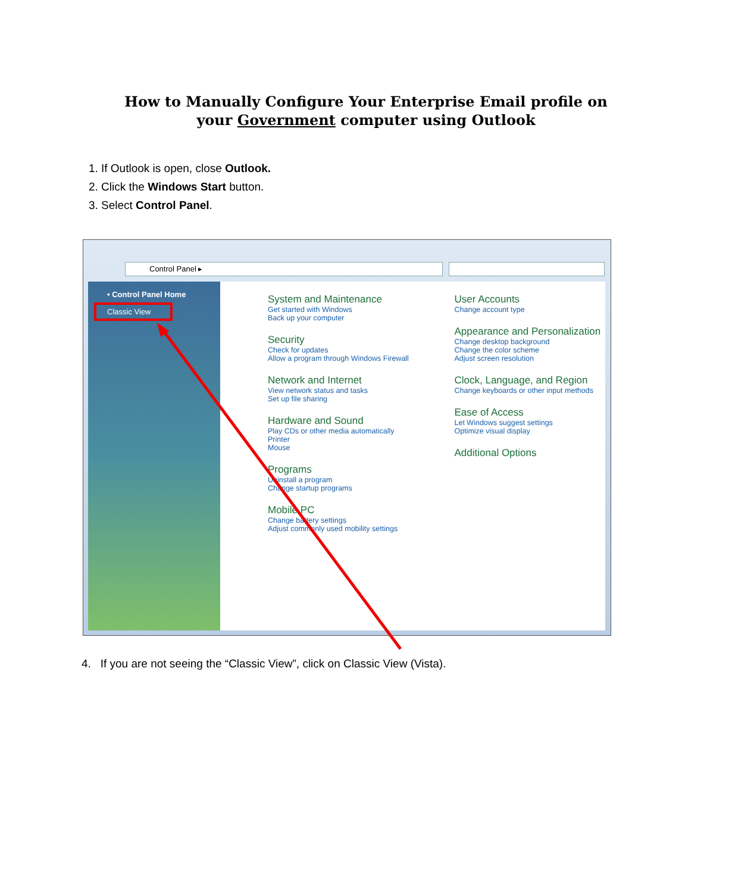How to Manually Configure Your Enterprise Email profile on
your Government computer using Outlook
1. If Outlook is open, close Outlook.
2. Click the Windows Start button.
3. Select Control Panel.
Control Panel ▸
• Control Panel Home
Classic View
System and Maintenance
Get started with Windows
Back up your computer
Security
Check for updates
Allow a program through Windows Firewall
Network and Internet
View network status and tasks
Set up file sharing
Hardware and Sound
Play CDs or other media automatically
Printer
Mouse
Programs
Uninstall a program
Change startup programs
Mobile PC
Change battery settings
Adjust commonly used mobility settings
User Accounts
Change account type
Appearance and Personalization
Change desktop background
Change the color scheme
Adjust screen resolution
Clock, Language, and Region
Change keyboards or other input methods
Ease of Access
Let Windows suggest settings
Optimize visual display
Additional Options
4. If you are not seeing the “Classic View”, click on Classic View (Vista).